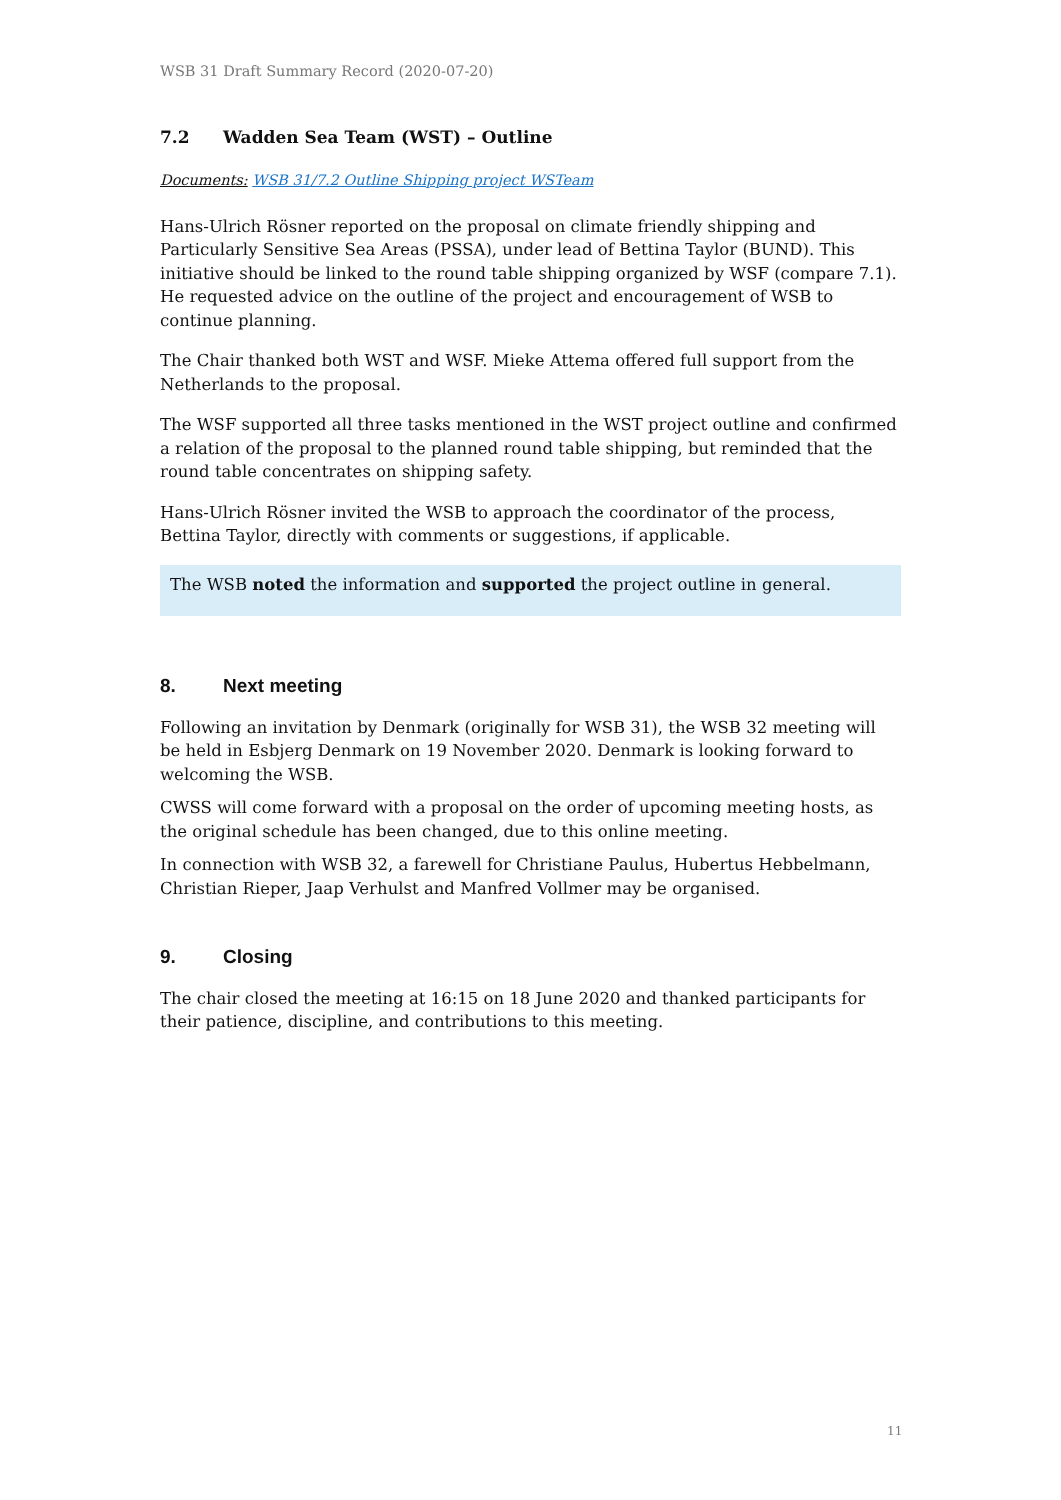WSB 31 Draft Summary Record (2020-07-20)
7.2 Wadden Sea Team (WST) – Outline
Documents: WSB 31/7.2 Outline Shipping project WSTeam
Hans-Ulrich Rösner reported on the proposal on climate friendly shipping and Particularly Sensitive Sea Areas (PSSA), under lead of Bettina Taylor (BUND). This initiative should be linked to the round table shipping organized by WSF (compare 7.1). He requested advice on the outline of the project and encouragement of WSB to continue planning.
The Chair thanked both WST and WSF. Mieke Attema offered full support from the Netherlands to the proposal.
The WSF supported all three tasks mentioned in the WST project outline and confirmed a relation of the proposal to the planned round table shipping, but reminded that the round table concentrates on shipping safety.
Hans-Ulrich Rösner invited the WSB to approach the coordinator of the process, Bettina Taylor, directly with comments or suggestions, if applicable.
The WSB noted the information and supported the project outline in general.
8. Next meeting
Following an invitation by Denmark (originally for WSB 31), the WSB 32 meeting will be held in Esbjerg Denmark on 19 November 2020. Denmark is looking forward to welcoming the WSB.
CWSS will come forward with a proposal on the order of upcoming meeting hosts, as the original schedule has been changed, due to this online meeting.
In connection with WSB 32, a farewell for Christiane Paulus, Hubertus Hebbelmann, Christian Rieper, Jaap Verhulst and Manfred Vollmer may be organised.
9. Closing
The chair closed the meeting at 16:15 on 18 June 2020 and thanked participants for their patience, discipline, and contributions to this meeting.
11